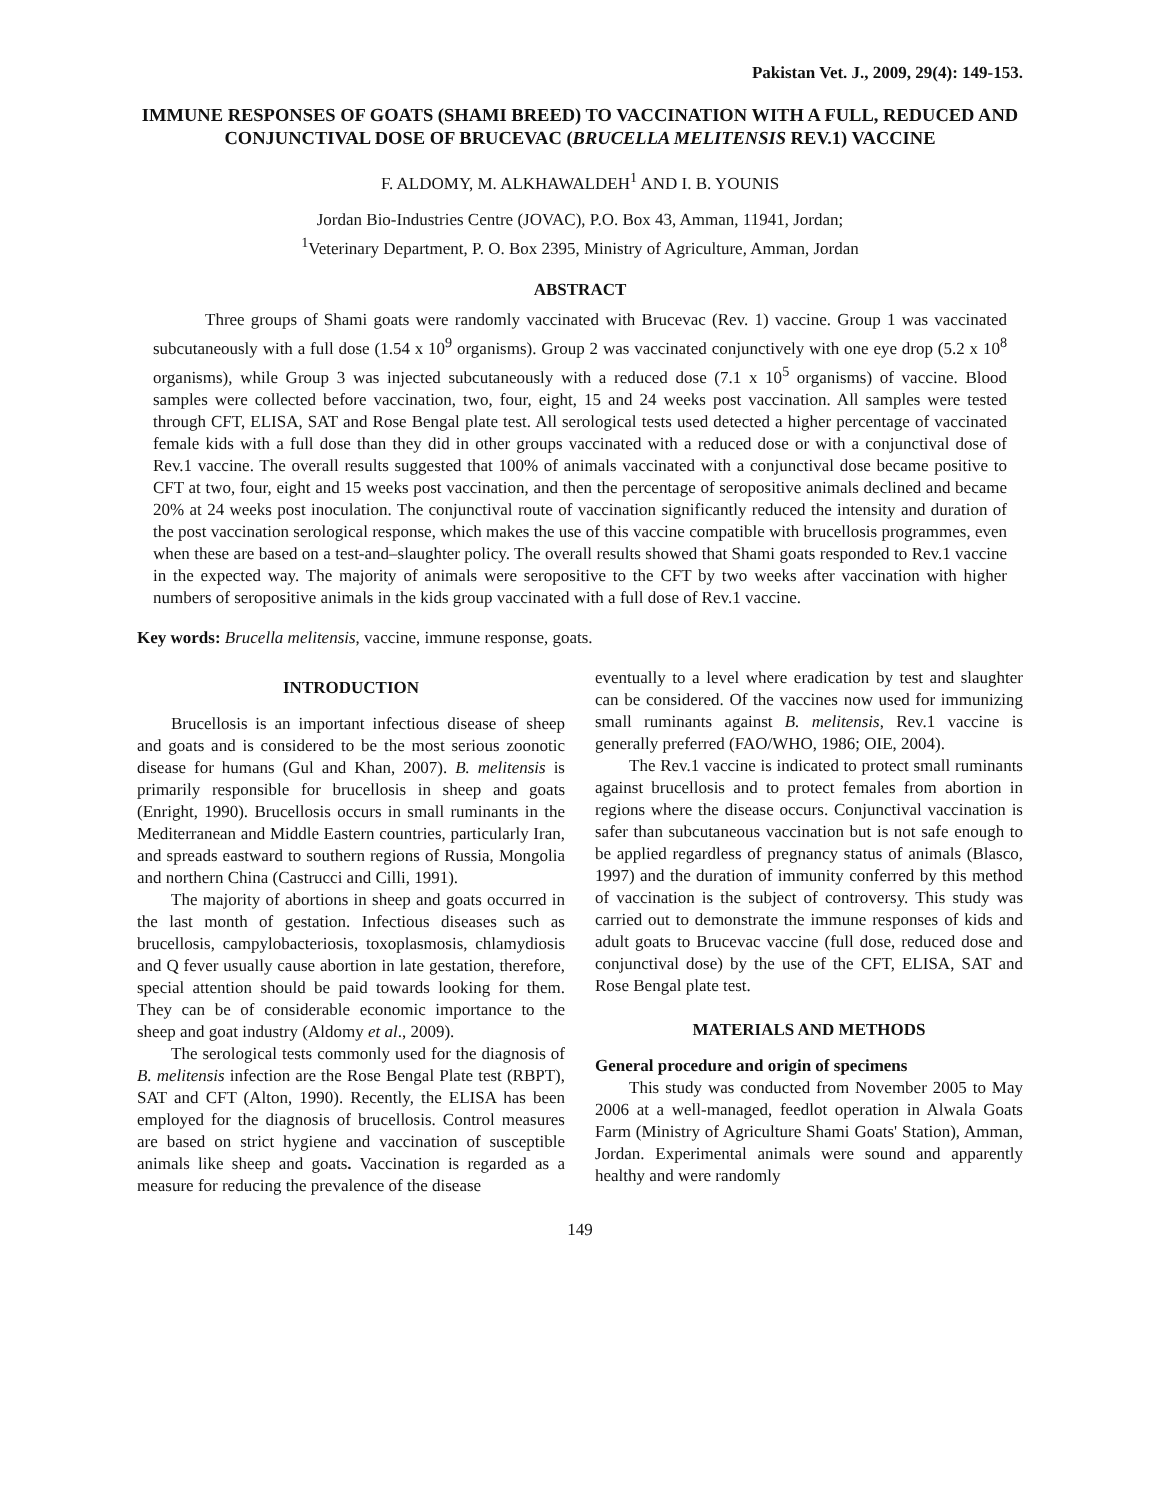Pakistan Vet. J., 2009, 29(4): 149-153.
IMMUNE RESPONSES OF GOATS (SHAMI BREED) TO VACCINATION WITH A FULL, REDUCED AND CONJUNCTIVAL DOSE OF BRUCEVAC (BRUCELLA MELITENSIS REV.1) VACCINE
F. ALDOMY, M. ALKHAWALDEH<sup>1</sup> AND I. B. YOUNIS
Jordan Bio-Industries Centre (JOVAC), P.O. Box 43, Amman, 11941, Jordan;
<sup>1</sup> Veterinary Department, P. O. Box 2395, Ministry of Agriculture, Amman, Jordan
ABSTRACT
Three groups of Shami goats were randomly vaccinated with Brucevac (Rev. 1) vaccine. Group 1 was vaccinated subcutaneously with a full dose (1.54 x 10<sup>9</sup> organisms). Group 2 was vaccinated conjunctively with one eye drop (5.2 x 10<sup>8</sup> organisms), while Group 3 was injected subcutaneously with a reduced dose (7.1 x 10<sup>5</sup> organisms) of vaccine. Blood samples were collected before vaccination, two, four, eight, 15 and 24 weeks post vaccination. All samples were tested through CFT, ELISA, SAT and Rose Bengal plate test. All serological tests used detected a higher percentage of vaccinated female kids with a full dose than they did in other groups vaccinated with a reduced dose or with a conjunctival dose of Rev.1 vaccine. The overall results suggested that 100% of animals vaccinated with a conjunctival dose became positive to CFT at two, four, eight and 15 weeks post vaccination, and then the percentage of seropositive animals declined and became 20% at 24 weeks post inoculation. The conjunctival route of vaccination significantly reduced the intensity and duration of the post vaccination serological response, which makes the use of this vaccine compatible with brucellosis programmes, even when these are based on a test-and–slaughter policy. The overall results showed that Shami goats responded to Rev.1 vaccine in the expected way. The majority of animals were seropositive to the CFT by two weeks after vaccination with higher numbers of seropositive animals in the kids group vaccinated with a full dose of Rev.1 vaccine.
Key words: Brucella melitensis, vaccine, immune response, goats.
INTRODUCTION
Brucellosis is an important infectious disease of sheep and goats and is considered to be the most serious zoonotic disease for humans (Gul and Khan, 2007). B. melitensis is primarily responsible for brucellosis in sheep and goats (Enright, 1990). Brucellosis occurs in small ruminants in the Mediterranean and Middle Eastern countries, particularly Iran, and spreads eastward to southern regions of Russia, Mongolia and northern China (Castrucci and Cilli, 1991).
The majority of abortions in sheep and goats occurred in the last month of gestation. Infectious diseases such as brucellosis, campylobacteriosis, toxoplasmosis, chlamydiosis and Q fever usually cause abortion in late gestation, therefore, special attention should be paid towards looking for them. They can be of considerable economic importance to the sheep and goat industry (Aldomy et al., 2009).
The serological tests commonly used for the diagnosis of B. melitensis infection are the Rose Bengal Plate test (RBPT), SAT and CFT (Alton, 1990). Recently, the ELISA has been employed for the diagnosis of brucellosis. Control measures are based on strict hygiene and vaccination of susceptible animals like sheep and goats. Vaccination is regarded as a measure for reducing the prevalence of the disease
eventually to a level where eradication by test and slaughter can be considered. Of the vaccines now used for immunizing small ruminants against B. melitensis, Rev.1 vaccine is generally preferred (FAO/WHO, 1986; OIE, 2004).
The Rev.1 vaccine is indicated to protect small ruminants against brucellosis and to protect females from abortion in regions where the disease occurs. Conjunctival vaccination is safer than subcutaneous vaccination but is not safe enough to be applied regardless of pregnancy status of animals (Blasco, 1997) and the duration of immunity conferred by this method of vaccination is the subject of controversy. This study was carried out to demonstrate the immune responses of kids and adult goats to Brucevac vaccine (full dose, reduced dose and conjunctival dose) by the use of the CFT, ELISA, SAT and Rose Bengal plate test.
MATERIALS AND METHODS
General procedure and origin of specimens
This study was conducted from November 2005 to May 2006 at a well-managed, feedlot operation in Alwala Goats Farm (Ministry of Agriculture Shami Goats' Station), Amman, Jordan. Experimental animals were sound and apparently healthy and were randomly
149